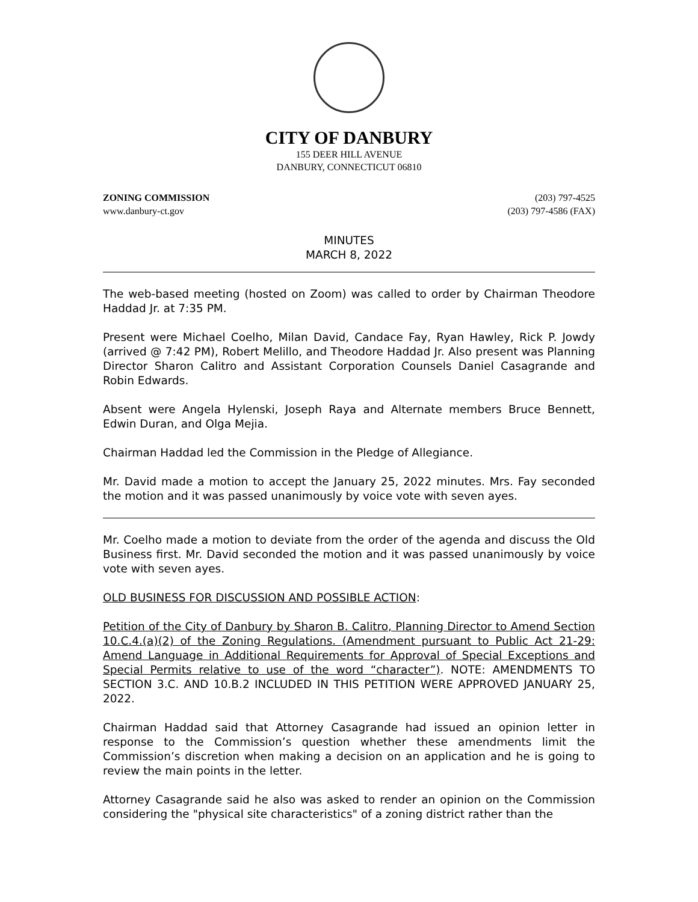CITY OF DANBURY
155 DEER HILL AVENUE
DANBURY, CONNECTICUT 06810
ZONING COMMISSION
www.danbury-ct.gov
(203) 797-4525
(203) 797-4586 (FAX)
MINUTES
MARCH 8, 2022
The web-based meeting (hosted on Zoom) was called to order by Chairman Theodore Haddad Jr. at 7:35 PM.
Present were Michael Coelho, Milan David, Candace Fay, Ryan Hawley, Rick P. Jowdy (arrived @ 7:42 PM), Robert Melillo, and Theodore Haddad Jr. Also present was Planning Director Sharon Calitro and Assistant Corporation Counsels Daniel Casagrande and Robin Edwards.
Absent were Angela Hylenski, Joseph Raya and Alternate members Bruce Bennett, Edwin Duran, and Olga Mejia.
Chairman Haddad led the Commission in the Pledge of Allegiance.
Mr. David made a motion to accept the January 25, 2022 minutes. Mrs. Fay seconded the motion and it was passed unanimously by voice vote with seven ayes.
Mr. Coelho made a motion to deviate from the order of the agenda and discuss the Old Business first. Mr. David seconded the motion and it was passed unanimously by voice vote with seven ayes.
OLD BUSINESS FOR DISCUSSION AND POSSIBLE ACTION:
Petition of the City of Danbury by Sharon B. Calitro, Planning Director to Amend Section 10.C.4.(a)(2) of the Zoning Regulations. (Amendment pursuant to Public Act 21-29: Amend Language in Additional Requirements for Approval of Special Exceptions and Special Permits relative to use of the word “character”). NOTE: AMENDMENTS TO SECTION 3.C. AND 10.B.2 INCLUDED IN THIS PETITION WERE APPROVED JANUARY 25, 2022.
Chairman Haddad said that Attorney Casagrande had issued an opinion letter in response to the Commission’s question whether these amendments limit the Commission’s discretion when making a decision on an application and he is going to review the main points in the letter.
Attorney Casagrande said he also was asked to render an opinion on the Commission considering the "physical site characteristics" of a zoning district rather than the